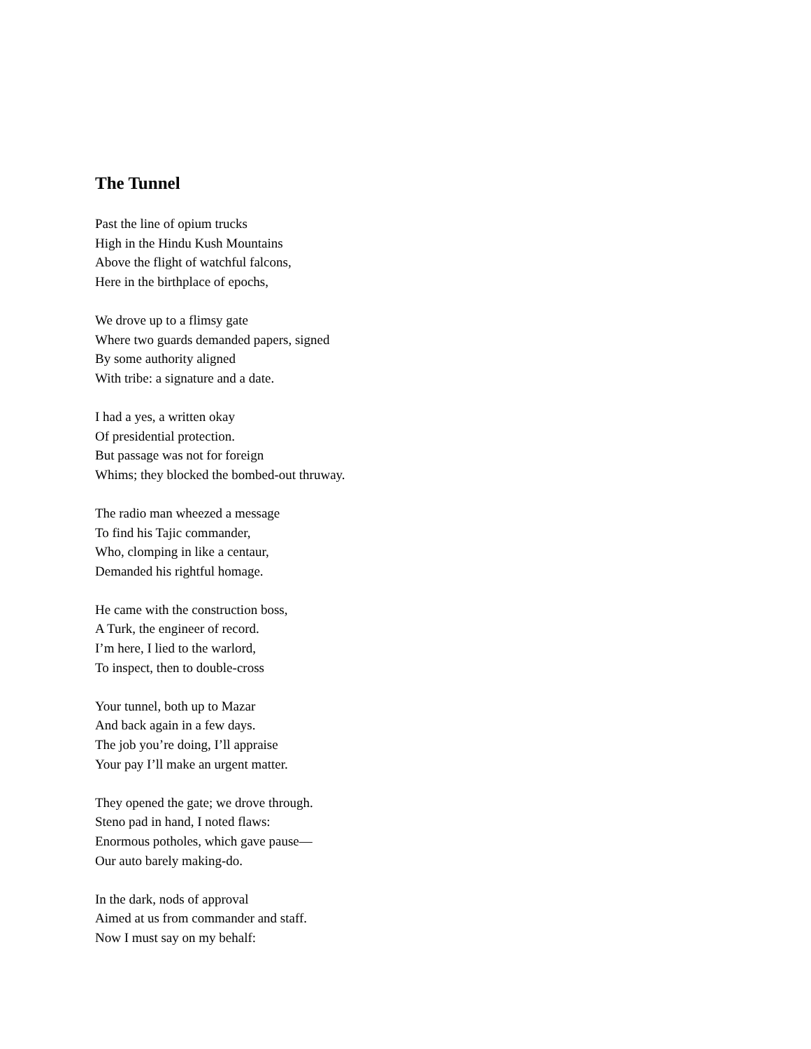The Tunnel
Past the line of opium trucks
High in the Hindu Kush Mountains
Above the flight of watchful falcons,
Here in the birthplace of epochs,
We drove up to a flimsy gate
Where two guards demanded papers, signed
By some authority aligned
With tribe: a signature and a date.
I had a yes, a written okay
Of presidential protection.
But passage was not for foreign
Whims; they blocked the bombed-out thruway.
The radio man wheezed a message
To find his Tajic commander,
Who, clomping in like a centaur,
Demanded his rightful homage.
He came with the construction boss,
A Turk, the engineer of record.
I’m here, I lied to the warlord,
To inspect, then to double-cross
Your tunnel, both up to Mazar
And back again in a few days.
The job you’re doing, I’ll appraise
Your pay I’ll make an urgent matter.
They opened the gate; we drove through.
Steno pad in hand, I noted flaws:
Enormous potholes, which gave pause—
Our auto barely making-do.
In the dark, nods of approval
Aimed at us from commander and staff.
Now I must say on my behalf: